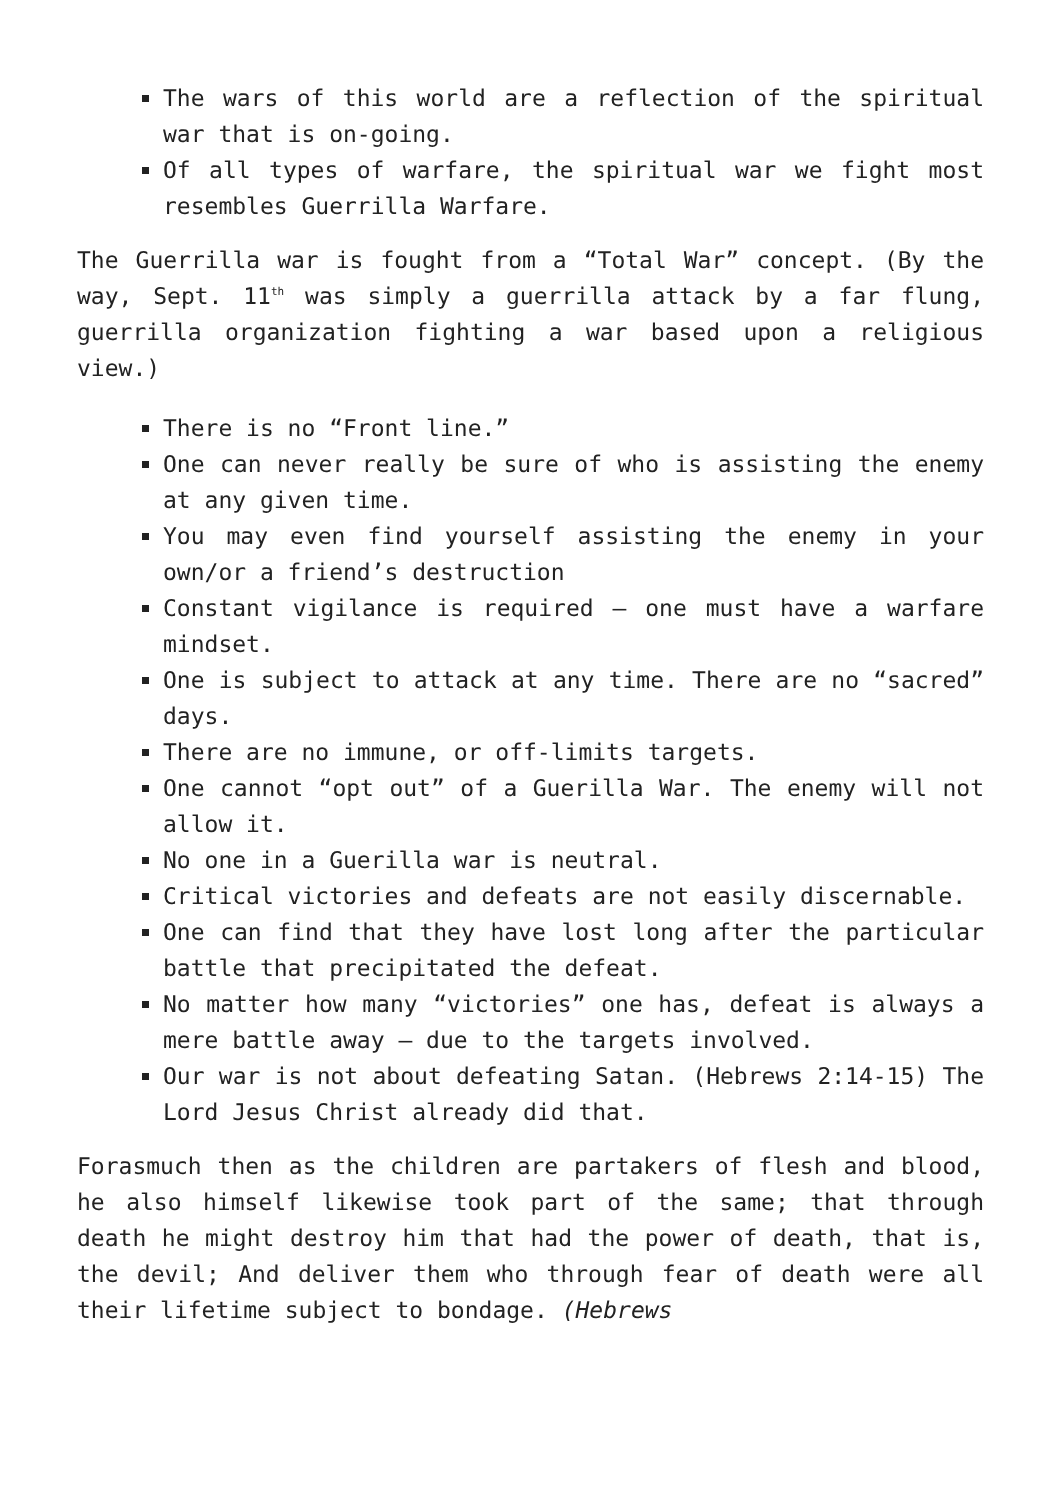The wars of this world are a reflection of the spiritual war that is on-going.
Of all types of warfare, the spiritual war we fight most resembles Guerrilla Warfare.
The Guerrilla war is fought from a “Total War” concept. (By the way, Sept. 11<sup>th</sup> was simply a guerrilla attack by a far flung, guerrilla organization fighting a war based upon a religious view.)
There is no “Front line.”
One can never really be sure of who is assisting the enemy at any given time.
You may even find yourself assisting the enemy in your own/or a friend’s destruction
Constant vigilance is required – one must have a warfare mindset.
One is subject to attack at any time. There are no “sacred” days.
There are no immune, or off-limits targets.
One cannot “opt out” of a Guerilla War. The enemy will not allow it.
No one in a Guerilla war is neutral.
Critical victories and defeats are not easily discernable.
One can find that they have lost long after the particular battle that precipitated the defeat.
No matter how many “victories” one has, defeat is always a mere battle away – due to the targets involved.
Our war is not about defeating Satan. (Hebrews 2:14-15) The Lord Jesus Christ already did that.
Forasmuch then as the children are partakers of flesh and blood, he also himself likewise took part of the same; that through death he might destroy him that had the power of death, that is, the devil; And deliver them who through fear of death were all their lifetime subject to bondage. (Hebrews